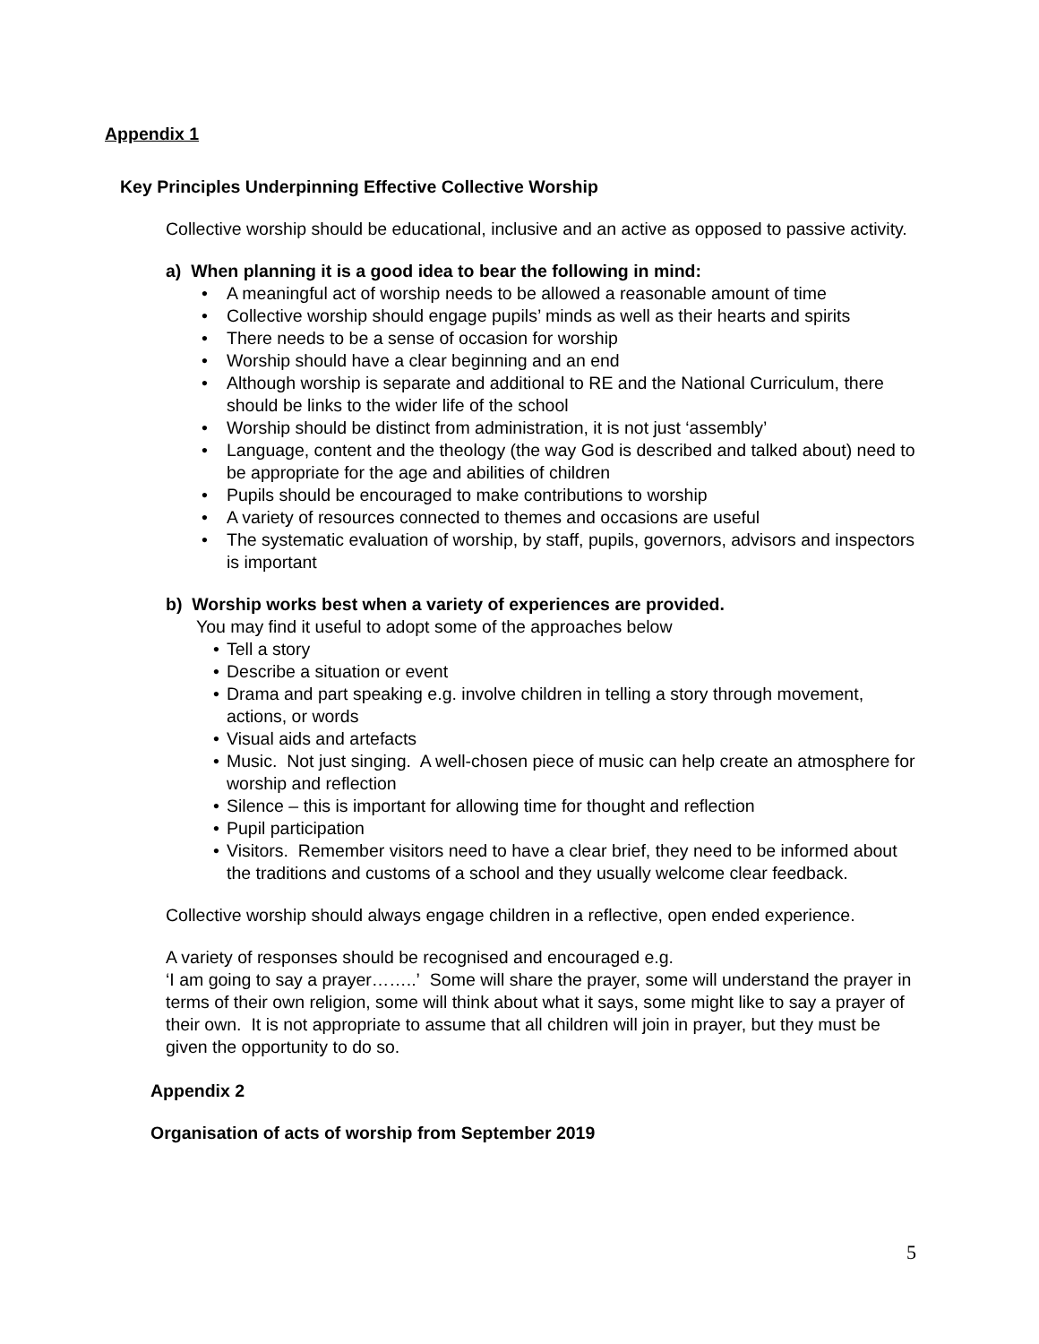Appendix 1
Key Principles Underpinning Effective Collective Worship
Collective worship should be educational, inclusive and an active as opposed to passive activity.
a) When planning it is a good idea to bear the following in mind:
• A meaningful act of worship needs to be allowed a reasonable amount of time
• Collective worship should engage pupils’ minds as well as their hearts and spirits
• There needs to be a sense of occasion for worship
• Worship should have a clear beginning and an end
• Although worship is separate and additional to RE and the National Curriculum, there should be links to the wider life of the school
• Worship should be distinct from administration, it is not just ‘assembly’
• Language, content and the theology (the way God is described and talked about) need to be appropriate for the age and abilities of children
• Pupils should be encouraged to make contributions to worship
• A variety of resources connected to themes and occasions are useful
• The systematic evaluation of worship, by staff, pupils, governors, advisors and inspectors is important
b) Worship works best when a variety of experiences are provided.
You may find it useful to adopt some of the approaches below
• Tell a story
• Describe a situation or event
• Drama and part speaking e.g. involve children in telling a story through movement, actions, or words
• Visual aids and artefacts
• Music. Not just singing. A well-chosen piece of music can help create an atmosphere for worship and reflection
• Silence – this is important for allowing time for thought and reflection
• Pupil participation
• Visitors. Remember visitors need to have a clear brief, they need to be informed about the traditions and customs of a school and they usually welcome clear feedback.
Collective worship should always engage children in a reflective, open ended experience.
A variety of responses should be recognised and encouraged e.g.
‘I am going to say a prayer……..’ Some will share the prayer, some will understand the prayer in terms of their own religion, some will think about what it says, some might like to say a prayer of their own. It is not appropriate to assume that all children will join in prayer, but they must be given the opportunity to do so.
Appendix 2
Organisation of acts of worship from September 2019
5